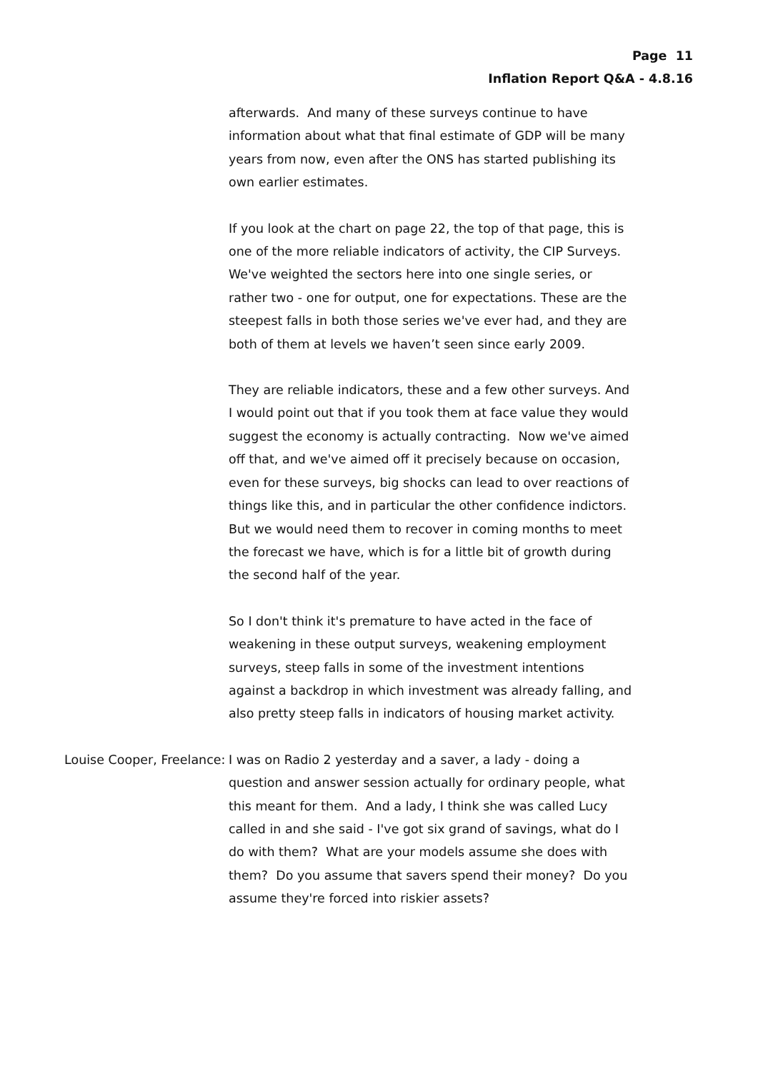Page 11
Inflation Report Q&A - 4.8.16
afterwards. And many of these surveys continue to have information about what that final estimate of GDP will be many years from now, even after the ONS has started publishing its own earlier estimates.
If you look at the chart on page 22, the top of that page, this is one of the more reliable indicators of activity, the CIP Surveys. We've weighted the sectors here into one single series, or rather two - one for output, one for expectations. These are the steepest falls in both those series we've ever had, and they are both of them at levels we haven’t seen since early 2009.
They are reliable indicators, these and a few other surveys. And I would point out that if you took them at face value they would suggest the economy is actually contracting. Now we've aimed off that, and we've aimed off it precisely because on occasion, even for these surveys, big shocks can lead to over reactions of things like this, and in particular the other confidence indictors. But we would need them to recover in coming months to meet the forecast we have, which is for a little bit of growth during the second half of the year.
So I don't think it's premature to have acted in the face of weakening in these output surveys, weakening employment surveys, steep falls in some of the investment intentions against a backdrop in which investment was already falling, and also pretty steep falls in indicators of housing market activity.
Louise Cooper, Freelance: I was on Radio 2 yesterday and a saver, a lady - doing a question and answer session actually for ordinary people, what this meant for them. And a lady, I think she was called Lucy called in and she said - I've got six grand of savings, what do I do with them? What are your models assume she does with them? Do you assume that savers spend their money? Do you assume they're forced into riskier assets?